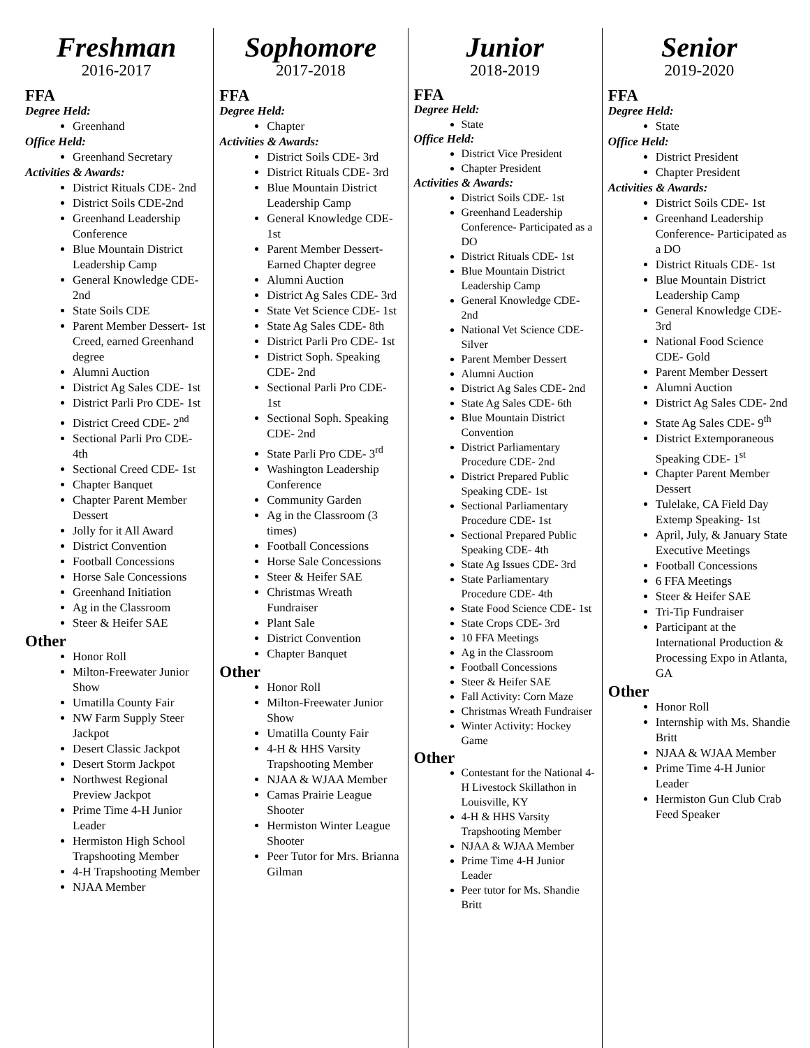Freshman
2016-2017
FFA
Degree Held:
Greenhand
Office Held:
Greenhand Secretary
Activities & Awards:
District Rituals CDE- 2nd
District Soils CDE-2nd
Greenhand Leadership Conference
Blue Mountain District Leadership Camp
General Knowledge CDE- 2nd
State Soils CDE
Parent Member Dessert- 1st Creed, earned Greenhand degree
Alumni Auction
District Ag Sales CDE- 1st
District Parli Pro CDE- 1st
District Creed CDE- 2<sup>nd</sup>
Sectional Parli Pro CDE- 4th
Sectional Creed CDE- 1st
Chapter Banquet
Chapter Parent Member Dessert
Jolly for it All Award
District Convention
Football Concessions
Horse Sale Concessions
Greenhand Initiation
Ag in the Classroom
Steer & Heifer SAE
Other
Honor Roll
Milton-Freewater Junior Show
Umatilla County Fair
NW Farm Supply Steer Jackpot
Desert Classic Jackpot
Desert Storm Jackpot
Northwest Regional Preview Jackpot
Prime Time 4-H Junior Leader
Hermiston High School Trapshooting Member
4-H Trapshooting Member
NJAA Member
Sophomore
2017-2018
FFA
Degree Held:
Chapter
Activities & Awards:
District Soils CDE- 3rd
District Rituals CDE- 3rd
Blue Mountain District Leadership Camp
General Knowledge CDE- 1st
Parent Member Dessert- Earned Chapter degree
Alumni Auction
District Ag Sales CDE- 3rd
State Vet Science CDE- 1st
State Ag Sales CDE- 8th
District Parli Pro CDE- 1st
District Soph. Speaking CDE- 2nd
Sectional Parli Pro CDE- 1st
Sectional Soph. Speaking CDE- 2nd
State Parli Pro CDE- 3<sup>rd</sup>
Washington Leadership Conference
Community Garden
Ag in the Classroom (3 times)
Football Concessions
Horse Sale Concessions
Steer & Heifer SAE
Christmas Wreath Fundraiser
Plant Sale
District Convention
Chapter Banquet
Other
Honor Roll
Milton-Freewater Junior Show
Umatilla County Fair
4-H & HHS Varsity Trapshooting Member
NJAA & WJAA Member
Camas Prairie League Shooter
Hermiston Winter League Shooter
Peer Tutor for Mrs. Brianna Gilman
Junior
2018-2019
FFA
Degree Held:
State
Office Held:
District Vice President
Chapter President
Activities & Awards:
District Soils CDE- 1st
Greenhand Leadership Conference- Participated as a DO
District Rituals CDE- 1st
Blue Mountain District Leadership Camp
General Knowledge CDE- 2nd
National Vet Science CDE- Silver
Parent Member Dessert
Alumni Auction
District Ag Sales CDE- 2nd
State Ag Sales CDE- 6th
Blue Mountain District Convention
District Parliamentary Procedure CDE- 2nd
District Prepared Public Speaking CDE- 1st
Sectional Parliamentary Procedure CDE- 1st
Sectional Prepared Public Speaking CDE- 4th
State Ag Issues CDE- 3rd
State Parliamentary Procedure CDE- 4th
State Food Science CDE- 1st
State Crops CDE- 3rd
10 FFA Meetings
Ag in the Classroom
Football Concessions
Steer & Heifer SAE
Fall Activity: Corn Maze
Christmas Wreath Fundraiser
Winter Activity: Hockey Game
Other
Contestant for the National 4-H Livestock Skillathon in Louisville, KY
4-H & HHS Varsity Trapshooting Member
NJAA & WJAA Member
Prime Time 4-H Junior Leader
Peer tutor for Ms. Shandie Britt
Senior
2019-2020
FFA
Degree Held:
State
Office Held:
District President
Chapter President
Activities & Awards:
District Soils CDE- 1st
Greenhand Leadership Conference- Participated as a DO
District Rituals CDE- 1st
Blue Mountain District Leadership Camp
General Knowledge CDE- 3rd
National Food Science CDE- Gold
Parent Member Dessert
Alumni Auction
District Ag Sales CDE- 2nd
State Ag Sales CDE- 9<sup>th</sup>
District Extemporaneous Speaking CDE- 1<sup>st</sup>
Chapter Parent Member Dessert
Tulelake, CA Field Day Extemp Speaking- 1st
April, July, & January State Executive Meetings
Football Concessions
6 FFA Meetings
Steer & Heifer SAE
Tri-Tip Fundraiser
Participant at the International Production & Processing Expo in Atlanta, GA
Other
Honor Roll
Internship with Ms. Shandie Britt
NJAA & WJAA Member
Prime Time 4-H Junior Leader
Hermiston Gun Club Crab Feed Speaker